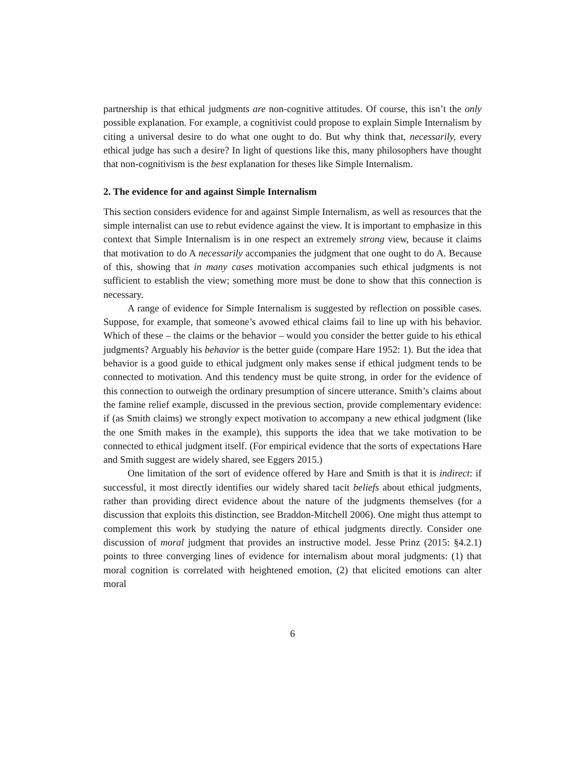partnership is that ethical judgments are non-cognitive attitudes. Of course, this isn’t the only possible explanation. For example, a cognitivist could propose to explain Simple Internalism by citing a universal desire to do what one ought to do. But why think that, necessarily, every ethical judge has such a desire? In light of questions like this, many philosophers have thought that non-cognitivism is the best explanation for theses like Simple Internalism.
2. The evidence for and against Simple Internalism
This section considers evidence for and against Simple Internalism, as well as resources that the simple internalist can use to rebut evidence against the view. It is important to emphasize in this context that Simple Internalism is in one respect an extremely strong view, because it claims that motivation to do A necessarily accompanies the judgment that one ought to do A. Because of this, showing that in many cases motivation accompanies such ethical judgments is not sufficient to establish the view; something more must be done to show that this connection is necessary.
A range of evidence for Simple Internalism is suggested by reflection on possible cases. Suppose, for example, that someone’s avowed ethical claims fail to line up with his behavior. Which of these – the claims or the behavior – would you consider the better guide to his ethical judgments? Arguably his behavior is the better guide (compare Hare 1952: 1). But the idea that behavior is a good guide to ethical judgment only makes sense if ethical judgment tends to be connected to motivation. And this tendency must be quite strong, in order for the evidence of this connection to outweigh the ordinary presumption of sincere utterance. Smith’s claims about the famine relief example, discussed in the previous section, provide complementary evidence: if (as Smith claims) we strongly expect motivation to accompany a new ethical judgment (like the one Smith makes in the example), this supports the idea that we take motivation to be connected to ethical judgment itself. (For empirical evidence that the sorts of expectations Hare and Smith suggest are widely shared, see Eggers 2015.)
One limitation of the sort of evidence offered by Hare and Smith is that it is indirect: if successful, it most directly identifies our widely shared tacit beliefs about ethical judgments, rather than providing direct evidence about the nature of the judgments themselves (for a discussion that exploits this distinction, see Braddon-Mitchell 2006). One might thus attempt to complement this work by studying the nature of ethical judgments directly. Consider one discussion of moral judgment that provides an instructive model. Jesse Prinz (2015: §4.2.1) points to three converging lines of evidence for internalism about moral judgments: (1) that moral cognition is correlated with heightened emotion, (2) that elicited emotions can alter moral
6